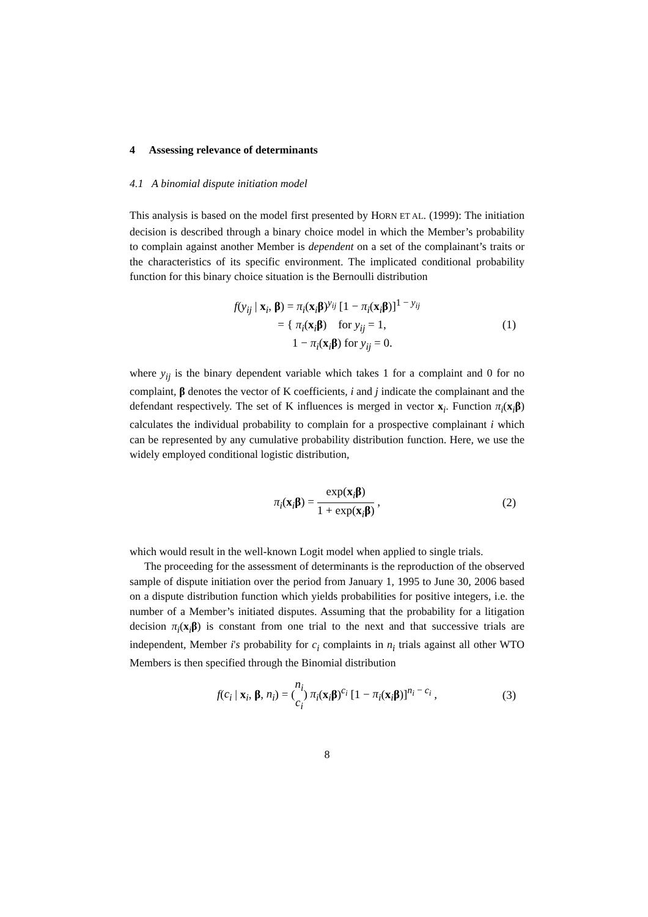4 Assessing relevance of determinants
4.1 A binomial dispute initiation model
This analysis is based on the model first presented by HORN ET AL. (1999): The initiation decision is described through a binary choice model in which the Member’s probability to complain against another Member is dependent on a set of the complainant’s traits or the characteristics of its specific environment. The implicated conditional probability function for this binary choice situation is the Bernoulli distribution
f(y<sub>ij</sub> | x<sub>i</sub>, β) = π<sub>i</sub>(x<sub>i</sub>β)<sup>y<sub>ij</sub></sup> [1 − π<sub>i</sub>(x<sub>i</sub>β)]<sup>1 − y<sub>ij</sub></sup>
= { π<sub>i</sub>(x<sub>i</sub>β) for y<sub>ij</sub> = 1,
1 − π<sub>i</sub>(x<sub>i</sub>β) for y<sub>ij</sub> = 0.
(1)
where y<sub>ij</sub> is the binary dependent variable which takes 1 for a complaint and 0 for no complaint, β denotes the vector of K coefficients, i and j indicate the complainant and the defendant respectively. The set of K influences is merged in vector x<sub>i</sub>. Function π<sub>i</sub>(x<sub>i</sub>β) calculates the individual probability to complain for a prospective complainant i which can be represented by any cumulative probability distribution function. Here, we use the widely employed conditional logistic distribution,
π<sub>i</sub>(x<sub>i</sub>β) = exp(x<sub>i</sub>β) 1 + exp(x<sub>i</sub>β) ,
(2)
which would result in the well-known Logit model when applied to single trials.
The proceeding for the assessment of determinants is the reproduction of the observed sample of dispute initiation over the period from January 1, 1995 to June 30, 2006 based on a dispute distribution function which yields probabilities for positive integers, i.e. the number of a Member’s initiated disputes. Assuming that the probability for a litigation decision π<sub>i</sub>(x<sub>i</sub>β) is constant from one trial to the next and that successive trials are independent, Member i's probability for c<sub>i</sub> complaints in n<sub>i</sub> trials against all other WTO Members is then specified through the Binomial distribution
f(c<sub>i</sub> | x<sub>i</sub>, β, n<sub>i</sub>) = (n<sub>i</sub> c<sub>i</sub>) π<sub>i</sub>(x<sub>i</sub>β)<sup>c<sub>i</sub></sup> [1 − π<sub>i</sub>(x<sub>i</sub>β)]<sup>n<sub>i</sub> − c<sub>i</sub></sup> ,
(3)
8